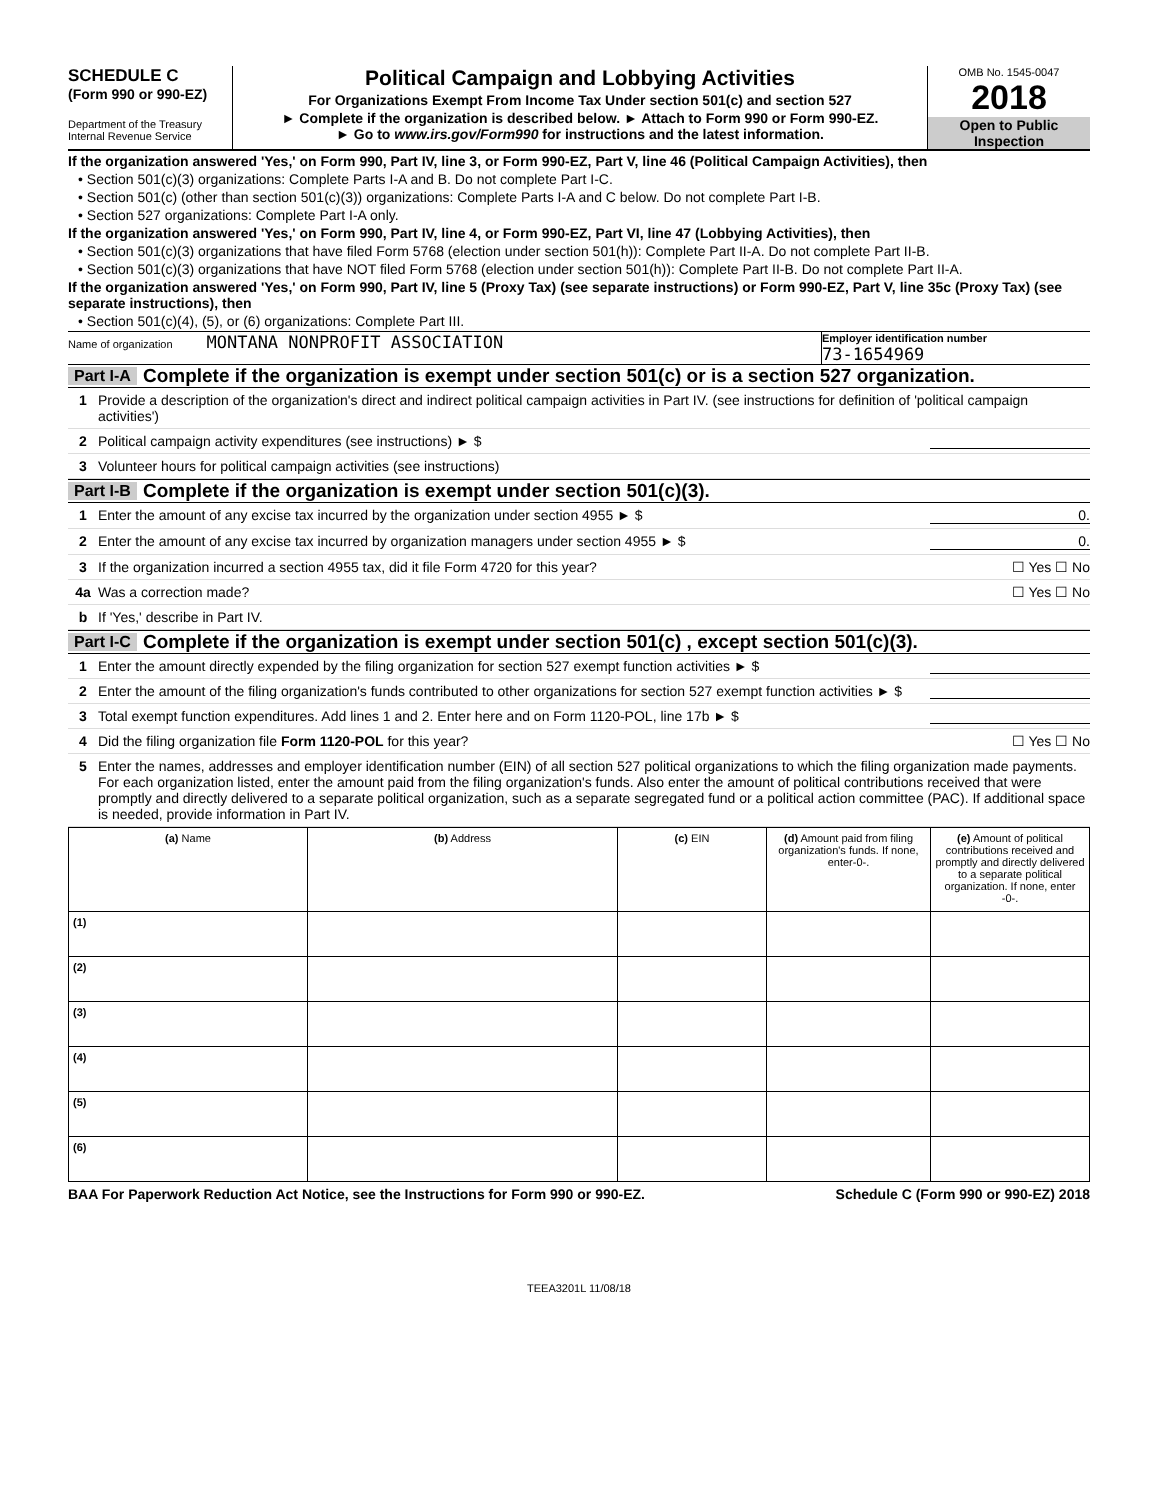SCHEDULE C
(Form 990 or 990-EZ)
Department of the Treasury Internal Revenue Service
Political Campaign and Lobbying Activities
For Organizations Exempt From Income Tax Under section 501(c) and section 527
► Complete if the organization is described below. ► Attach to Form 990 or Form 990-EZ.
► Go to www.irs.gov/Form990 for instructions and the latest information.
OMB No. 1545-0047
2018
Open to Public Inspection
If the organization answered 'Yes,' on Form 990, Part IV, line 3, or Form 990-EZ, Part V, line 46 (Political Campaign Activities), then
• Section 501(c)(3) organizations: Complete Parts I-A and B. Do not complete Part I-C.
• Section 501(c) (other than section 501(c)(3)) organizations: Complete Parts I-A and C below. Do not complete Part I-B.
• Section 527 organizations: Complete Part I-A only.
If the organization answered 'Yes,' on Form 990, Part IV, line 4, or Form 990-EZ, Part VI, line 47 (Lobbying Activities), then
• Section 501(c)(3) organizations that have filed Form 5768 (election under section 501(h)): Complete Part II-A. Do not complete Part II-B.
• Section 501(c)(3) organizations that have NOT filed Form 5768 (election under section 501(h)): Complete Part II-B. Do not complete Part II-A.
If the organization answered 'Yes,' on Form 990, Part IV, line 5 (Proxy Tax) (see separate instructions) or Form 990-EZ, Part V, line 35c (Proxy Tax) (see separate instructions), then
• Section 501(c)(4), (5), or (6) organizations: Complete Part III.
Name of organization MONTANA NONPROFIT ASSOCIATION
Employer identification number
73-1654969
Part I-A Complete if the organization is exempt under section 501(c) or is a section 527 organization.
1 Provide a description of the organization's direct and indirect political campaign activities in Part IV. (see instructions for definition of 'political campaign activities')
2 Political campaign activity expenditures (see instructions) ► $
3 Volunteer hours for political campaign activities (see instructions)
Part I-B Complete if the organization is exempt under section 501(c)(3).
1 Enter the amount of any excise tax incurred by the organization under section 4955 ► $ 0.
2 Enter the amount of any excise tax incurred by organization managers under section 4955 ► $ 0.
3 If the organization incurred a section 4955 tax, did it file Form 4720 for this year? ☐ Yes ☐ No
4a Was a correction made? ☐ Yes ☐ No
b If 'Yes,' describe in Part IV.
Part I-C Complete if the organization is exempt under section 501(c) , except section 501(c)(3).
1 Enter the amount directly expended by the filing organization for section 527 exempt function activities ► $
2 Enter the amount of the filing organization's funds contributed to other organizations for section 527 exempt function activities ► $
3 Total exempt function expenditures. Add lines 1 and 2. Enter here and on Form 1120-POL, line 17b ► $
4 Did the filing organization file Form 1120-POL for this year? ☐ Yes ☐ No
5 Enter the names, addresses and employer identification number (EIN) of all section 527 political organizations to which the filing organization made payments. For each organization listed, enter the amount paid from the filing organization's funds. Also enter the amount of political contributions received that were promptly and directly delivered to a separate political organization, such as a separate segregated fund or a political action committee (PAC). If additional space is needed, provide information in Part IV.
| (a) Name | (b) Address | (c) EIN | (d) Amount paid from filing organization's funds. If none, enter-0-. | (e) Amount of political contributions received and promptly and directly delivered to a separate political organization. If none, enter -0-. |
| --- | --- | --- | --- | --- |
| (1) | | | | |
| (2) | | | | |
| (3) | | | | |
| (4) | | | | |
| (5) | | | | |
| (6) | | | | |
BAA For Paperwork Reduction Act Notice, see the Instructions for Form 990 or 990-EZ. Schedule C (Form 990 or 990-EZ) 2018
TEEA3201L 11/08/18